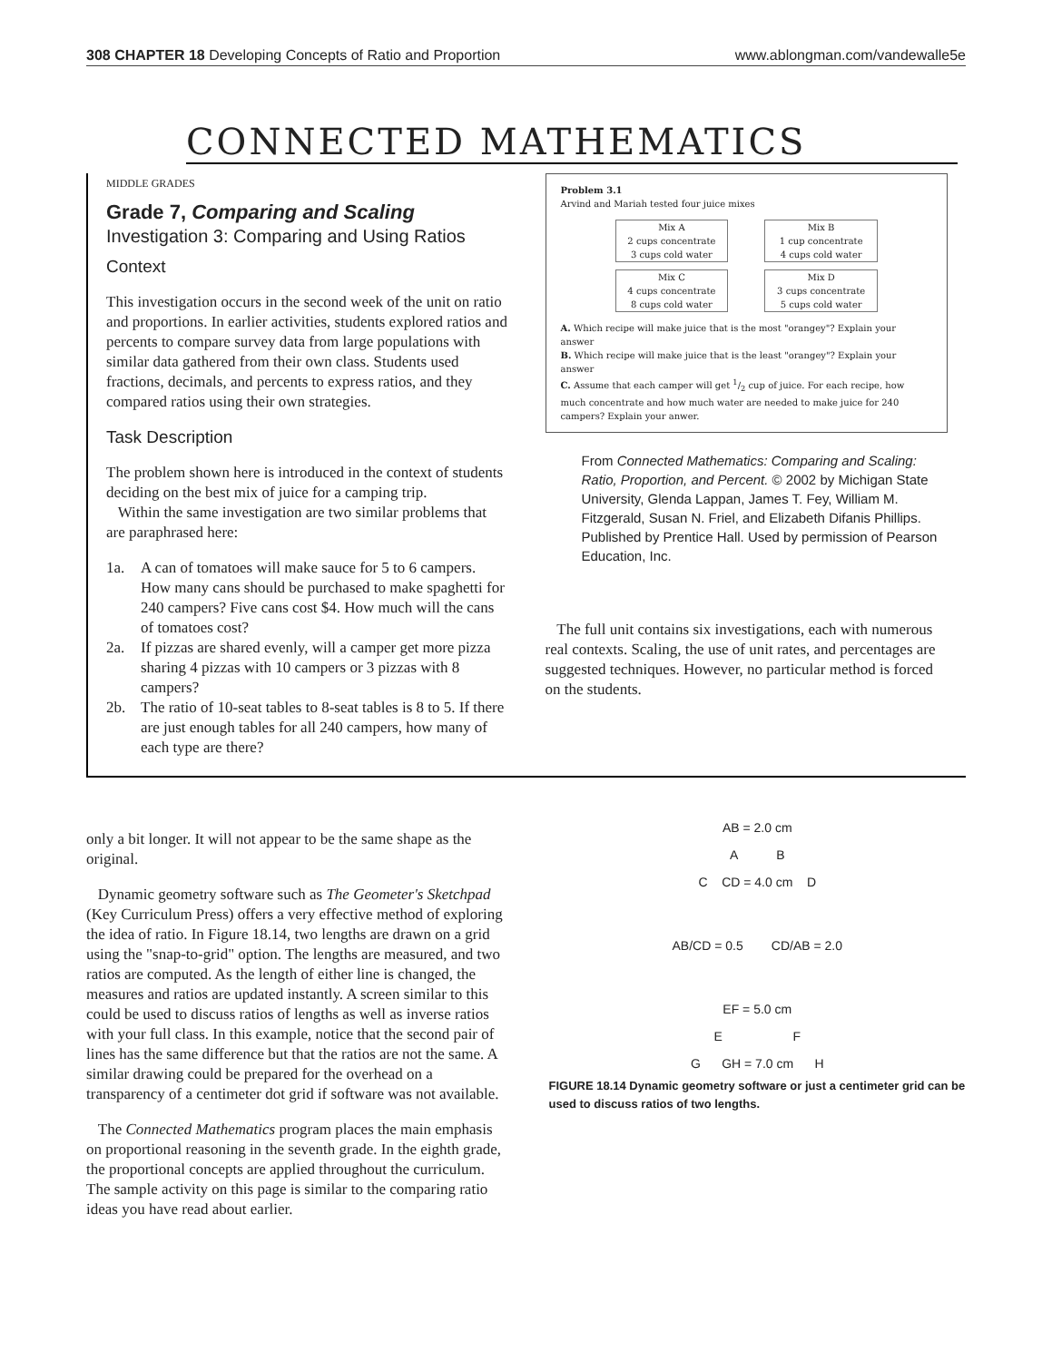308 CHAPTER 18 Developing Concepts of Ratio and Proportion www.ablongman.com/vandewalle5e
CONNECTED MATHEMATICS
MIDDLE GRADES
Grade 7, Comparing and Scaling
Investigation 3: Comparing and Using Ratios
Context
This investigation occurs in the second week of the unit on ratio and proportions. In earlier activities, students explored ratios and percents to compare survey data from large populations with similar data gathered from their own class. Students used fractions, decimals, and percents to express ratios, and they compared ratios using their own strategies.
Task Description
The problem shown here is introduced in the context of students deciding on the best mix of juice for a camping trip.
Within the same investigation are two similar problems that are paraphrased here:
1a. A can of tomatoes will make sauce for 5 to 6 campers. How many cans should be purchased to make spaghetti for 240 campers? Five cans cost $4. How much will the cans of tomatoes cost?
2a. If pizzas are shared evenly, will a camper get more pizza sharing 4 pizzas with 10 campers or 3 pizzas with 8 campers?
2b. The ratio of 10-seat tables to 8-seat tables is 8 to 5. If there are just enough tables for all 240 campers, how many of each type are there?
Problem 3.1
Arvind and Mariah tested four juice mixes
Mix A
2 cups concentrate
3 cups cold water
Mix B
1 cup concentrate
4 cups cold water
Mix C
4 cups concentrate
8 cups cold water
Mix D
3 cups concentrate
5 cups cold water
A. Which recipe will make juice that is the most "orangey"? Explain your answer
B. Which recipe will make juice that is the least "orangey"? Explain your answer
C. Assume that each camper will get 1/2 cup of juice. For each recipe, how much concentrate and how much water are needed to make juice for 240 campers? Explain your anwer.
From Connected Mathematics: Comparing and Scaling: Ratio, Proportion, and Percent. © 2002 by Michigan State University, Glenda Lappan, James T. Fey, William M. Fitzgerald, Susan N. Friel, and Elizabeth Difanis Phillips. Published by Prentice Hall. Used by permission of Pearson Education, Inc.
The full unit contains six investigations, each with numerous real contexts. Scaling, the use of unit rates, and percentages are suggested techniques. However, no particular method is forced on the students.
only a bit longer. It will not appear to be the same shape as the original.
Dynamic geometry software such as The Geometer's Sketchpad (Key Curriculum Press) offers a very effective method of exploring the idea of ratio. In Figure 18.14, two lengths are drawn on a grid using the "snap-to-grid" option. The lengths are measured, and two ratios are computed. As the length of either line is changed, the measures and ratios are updated instantly. A screen similar to this could be used to discuss ratios of lengths as well as inverse ratios with your full class. In this example, notice that the second pair of lines has the same difference but that the ratios are not the same. A similar drawing could be prepared for the overhead on a transparency of a centimeter dot grid if software was not available.
The Connected Mathematics program places the main emphasis on proportional reasoning in the seventh grade. In the eighth grade, the proportional concepts are applied throughout the curriculum. The sample activity on this page is similar to the comparing ratio ideas you have read about earlier.
AB = 2.0 cm
A B
C CD = 4.0 cm D
AB/CD = 0.5 CD/AB = 2.0
EF = 5.0 cm
E F
G GH = 7.0 cm H
FIGURE 18.14 Dynamic geometry software or just a centimeter grid can be used to discuss ratios of two lengths.